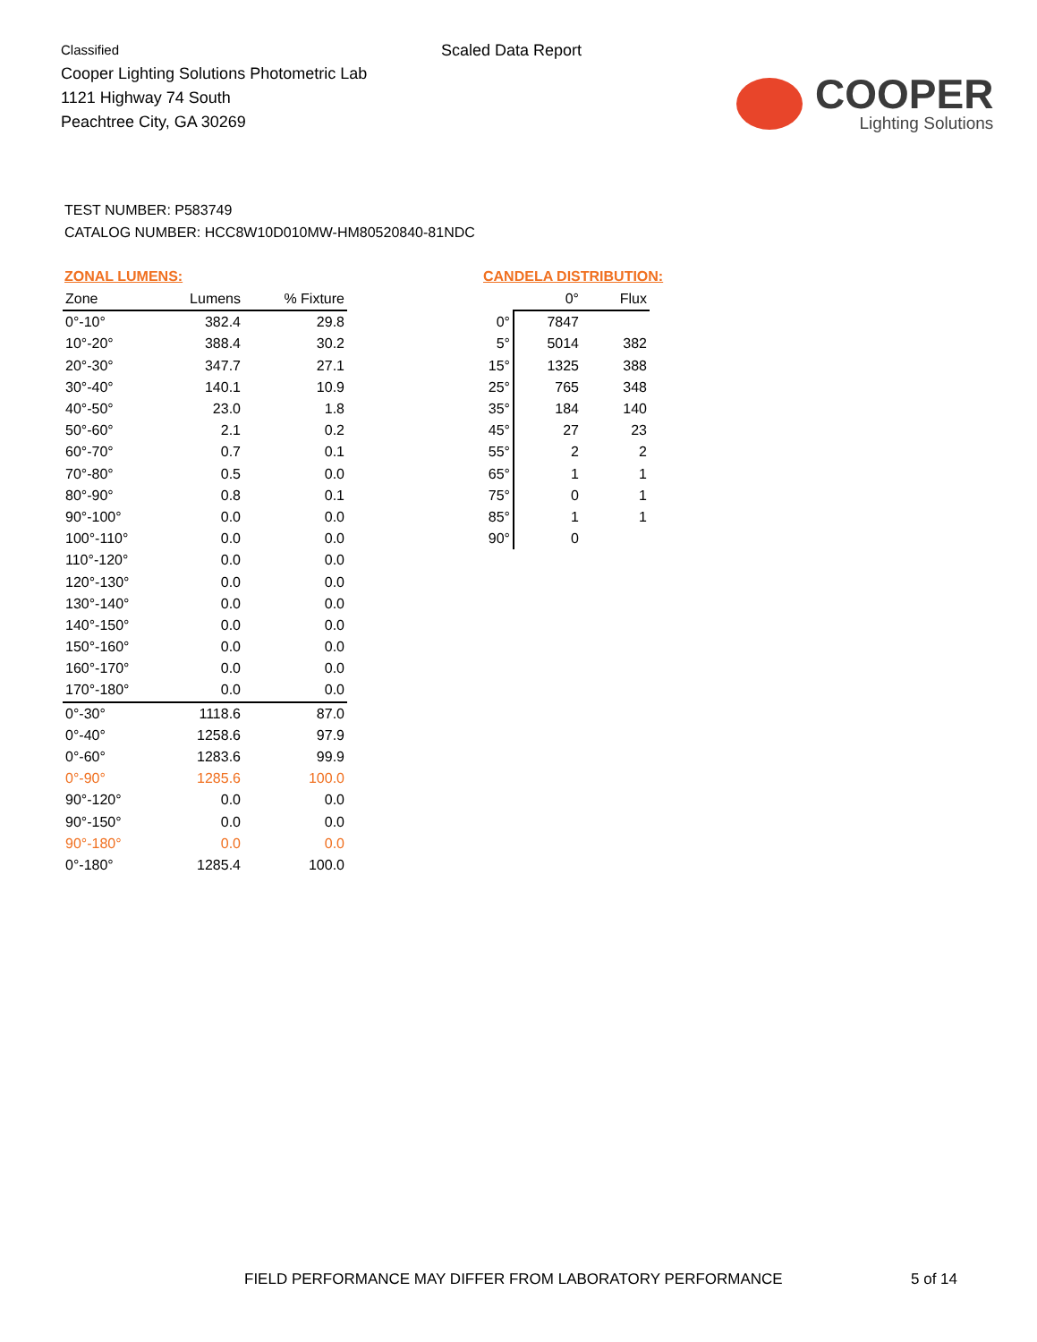Classified
Cooper Lighting Solutions Photometric Lab
1121 Highway 74 South
Peachtree City, GA 30269
Scaled Data Report
COOPER
Lighting Solutions
TEST NUMBER: P583749
CATALOG NUMBER: HCC8W10D010MW-HM80520840-81NDC
ZONAL LUMENS:
| Zone | Lumens | % Fixture |
| --- | --- | --- |
| 0°-10° | 382.4 | 29.8 |
| 10°-20° | 388.4 | 30.2 |
| 20°-30° | 347.7 | 27.1 |
| 30°-40° | 140.1 | 10.9 |
| 40°-50° | 23.0 | 1.8 |
| 50°-60° | 2.1 | 0.2 |
| 60°-70° | 0.7 | 0.1 |
| 70°-80° | 0.5 | 0.0 |
| 80°-90° | 0.8 | 0.1 |
| 90°-100° | 0.0 | 0.0 |
| 100°-110° | 0.0 | 0.0 |
| 110°-120° | 0.0 | 0.0 |
| 120°-130° | 0.0 | 0.0 |
| 130°-140° | 0.0 | 0.0 |
| 140°-150° | 0.0 | 0.0 |
| 150°-160° | 0.0 | 0.0 |
| 160°-170° | 0.0 | 0.0 |
| 170°-180° | 0.0 | 0.0 |
| 0°-30° | 1118.6 | 87.0 |
| 0°-40° | 1258.6 | 97.9 |
| 0°-60° | 1283.6 | 99.9 |
| 0°-90° | 1285.6 | 100.0 |
| 90°-120° | 0.0 | 0.0 |
| 90°-150° | 0.0 | 0.0 |
| 90°-180° | 0.0 | 0.0 |
| 0°-180° | 1285.4 | 100.0 |
CANDELA DISTRIBUTION:
| | 0° | Flux |
| --- | --- | --- |
| 0° | 7847 | |
| 5° | 5014 | 382 |
| 15° | 1325 | 388 |
| 25° | 765 | 348 |
| 35° | 184 | 140 |
| 45° | 27 | 23 |
| 55° | 2 | 2 |
| 65° | 1 | 1 |
| 75° | 0 | 1 |
| 85° | 1 | 1 |
| 90° | 0 | |
FIELD PERFORMANCE MAY DIFFER FROM LABORATORY PERFORMANCE
5 of 14